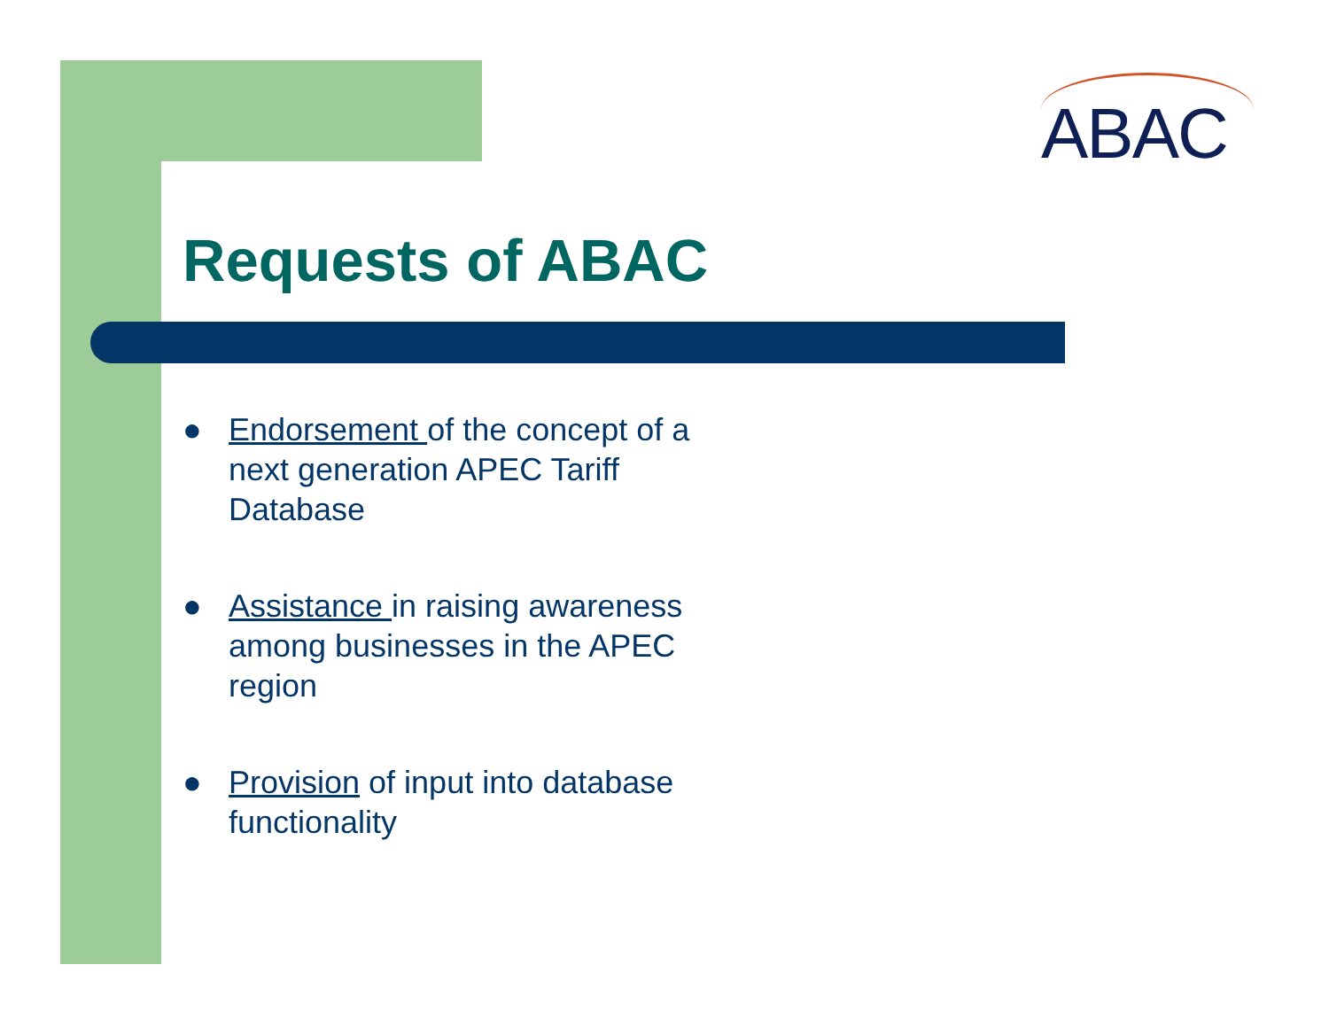ABAC
Requests of ABAC
● Endorsement of the concept of a next generation APEC Tariff Database
● Assistance in raising awareness among businesses in the APEC region
● Provision of input into database functionality